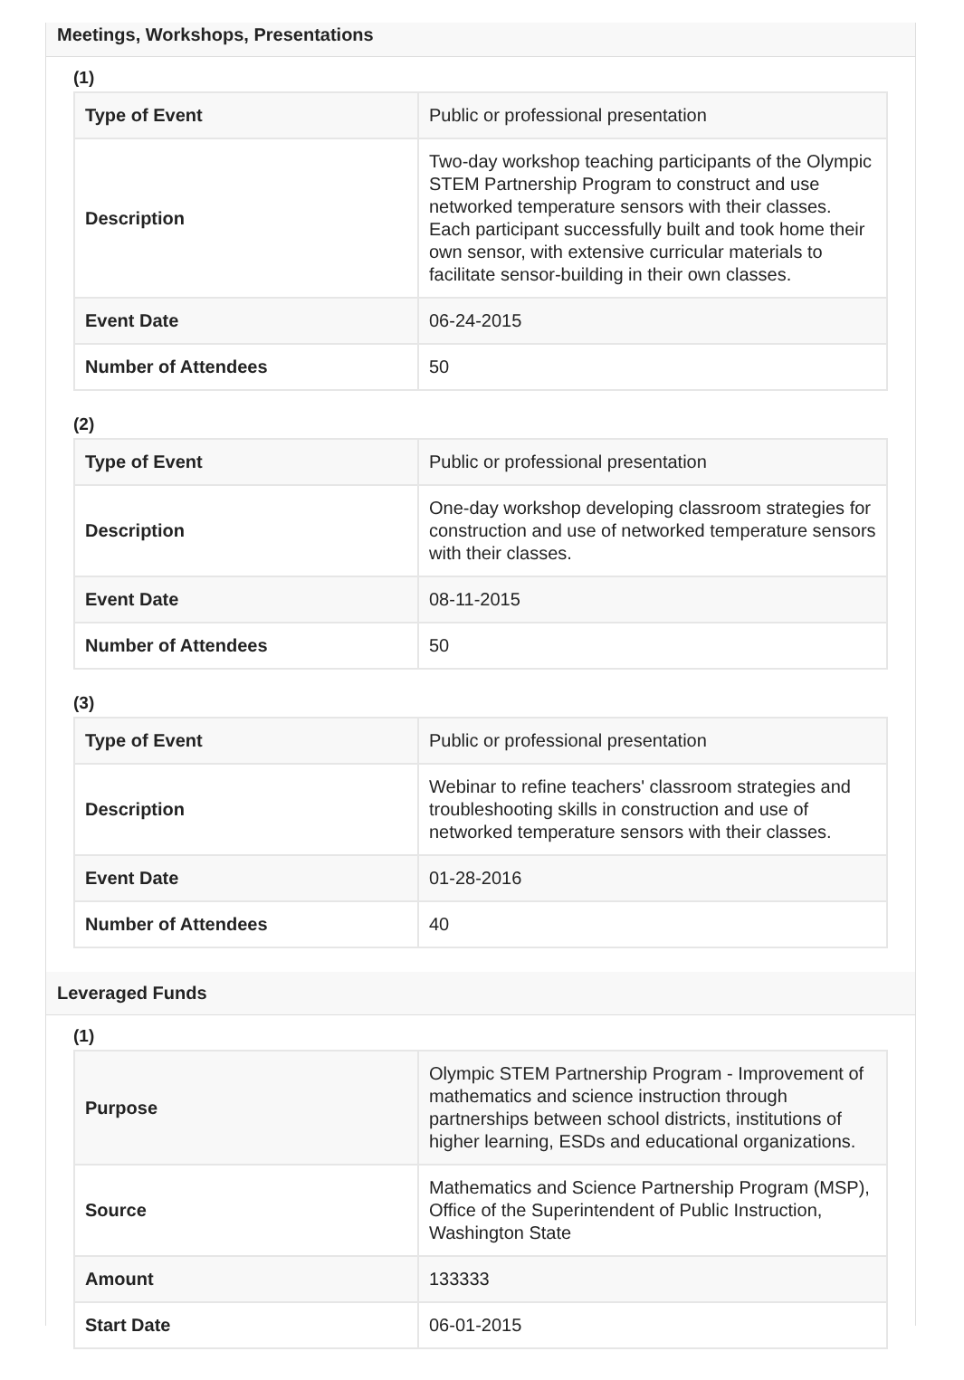Meetings, Workshops, Presentations
(1)
| Type of Event | Public or professional presentation |
| Description | Two-day workshop teaching participants of the Olympic STEM Partnership Program to construct and use networked temperature sensors with their classes. Each participant successfully built and took home their own sensor, with extensive curricular materials to facilitate sensor-building in their own classes. |
| Event Date | 06-24-2015 |
| Number of Attendees | 50 |
(2)
| Type of Event | Public or professional presentation |
| Description | One-day workshop developing classroom strategies for construction and use of networked temperature sensors with their classes. |
| Event Date | 08-11-2015 |
| Number of Attendees | 50 |
(3)
| Type of Event | Public or professional presentation |
| Description | Webinar to refine teachers' classroom strategies and troubleshooting skills in construction and use of networked temperature sensors with their classes. |
| Event Date | 01-28-2016 |
| Number of Attendees | 40 |
Leveraged Funds
(1)
| Purpose | Olympic STEM Partnership Program - Improvement of mathematics and science instruction through partnerships between school districts, institutions of higher learning, ESDs and educational organizations. |
| Source | Mathematics and Science Partnership Program (MSP), Office of the Superintendent of Public Instruction, Washington State |
| Amount | 133333 |
| Start Date | 06-01-2015 |